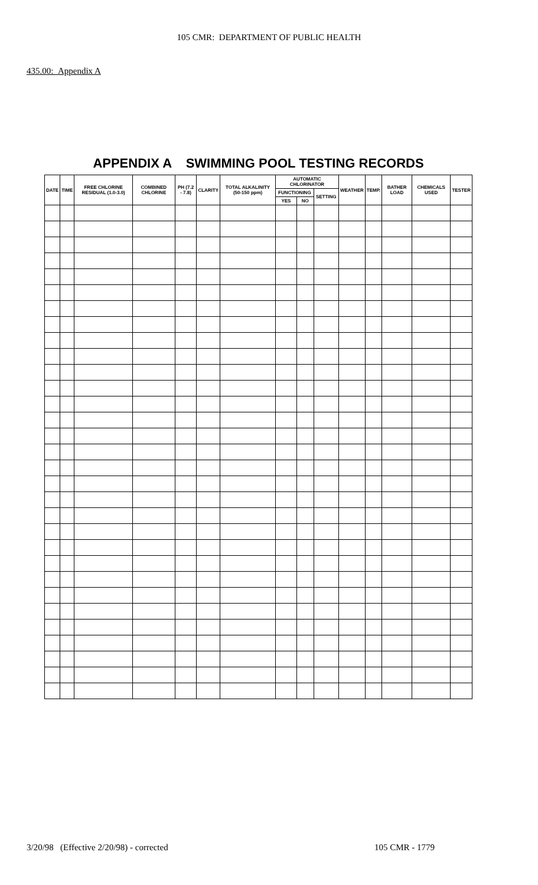105 CMR: DEPARTMENT OF PUBLIC HEALTH
435.00: Appendix A
APPENDIX A SWIMMING POOL TESTING RECORDS
| DATE | TIME | FREE CHLORINE RESIDUAL (1.0-3.0) | COMBINED CHLORINE | PH (7.2 - 7.8) | CLARITY | TOTAL ALKALINITY (50-150 ppm) | AUTOMATIC CHLORINATOR | | | WEATHER | TEMP. | BATHER LOAD | CHEMICALS USED | TESTER |
| --- | --- | --- | --- | --- | --- | --- | --- | --- | --- | --- | --- | --- | --- | --- |
| | | | | | | | FUNCTIONING | | SETTING | | | | | |
| | | | | | | | YES | NO | | | | | | |
3/20/98 (Effective 2/20/98) - corrected 105 CMR - 1779